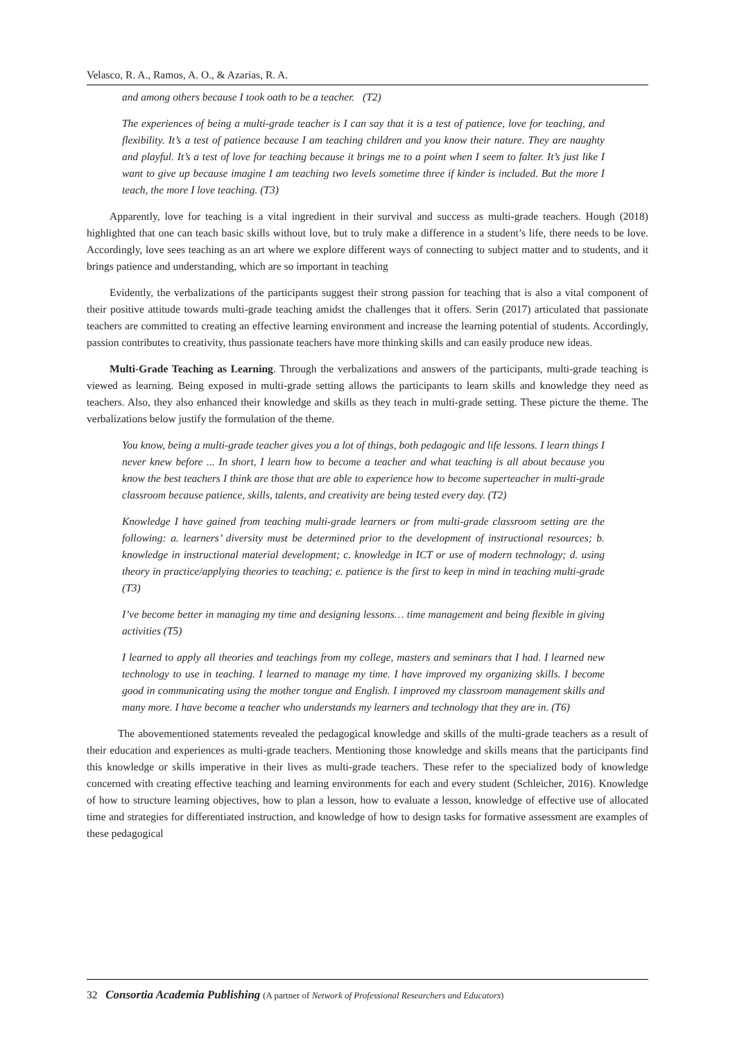Velasco, R. A., Ramos, A. O., & Azarias, R. A.
and among others because I took oath to be a teacher. (T2)
The experiences of being a multi-grade teacher is I can say that it is a test of patience, love for teaching, and flexibility. It’s a test of patience because I am teaching children and you know their nature. They are naughty and playful. It’s a test of love for teaching because it brings me to a point when I seem to falter. It’s just like I want to give up because imagine I am teaching two levels sometime three if kinder is included. But the more I teach, the more I love teaching. (T3)
Apparently, love for teaching is a vital ingredient in their survival and success as multi-grade teachers. Hough (2018) highlighted that one can teach basic skills without love, but to truly make a difference in a student’s life, there needs to be love. Accordingly, love sees teaching as an art where we explore different ways of connecting to subject matter and to students, and it brings patience and understanding, which are so important in teaching
Evidently, the verbalizations of the participants suggest their strong passion for teaching that is also a vital component of their positive attitude towards multi-grade teaching amidst the challenges that it offers. Serin (2017) articulated that passionate teachers are committed to creating an effective learning environment and increase the learning potential of students. Accordingly, passion contributes to creativity, thus passionate teachers have more thinking skills and can easily produce new ideas.
Multi-Grade Teaching as Learning. Through the verbalizations and answers of the participants, multi-grade teaching is viewed as learning. Being exposed in multi-grade setting allows the participants to learn skills and knowledge they need as teachers. Also, they also enhanced their knowledge and skills as they teach in multi-grade setting. These picture the theme. The verbalizations below justify the formulation of the theme.
You know, being a multi-grade teacher gives you a lot of things, both pedagogic and life lessons. I learn things I never knew before ... In short, I learn how to become a teacher and what teaching is all about because you know the best teachers I think are those that are able to experience how to become superteacher in multi-grade classroom because patience, skills, talents, and creativity are being tested every day. (T2)
Knowledge I have gained from teaching multi-grade learners or from multi-grade classroom setting are the following: a. learners’ diversity must be determined prior to the development of instructional resources; b. knowledge in instructional material development; c. knowledge in ICT or use of modern technology; d. using theory in practice/applying theories to teaching; e. patience is the first to keep in mind in teaching multi-grade (T3)
I’ve become better in managing my time and designing lessons… time management and being flexible in giving activities (T5)
I learned to apply all theories and teachings from my college, masters and seminars that I had. I learned new technology to use in teaching. I learned to manage my time. I have improved my organizing skills. I become good in communicating using the mother tongue and English. I improved my classroom management skills and many more. I have become a teacher who understands my learners and technology that they are in. (T6)
The abovementioned statements revealed the pedagogical knowledge and skills of the multi-grade teachers as a result of their education and experiences as multi-grade teachers. Mentioning those knowledge and skills means that the participants find this knowledge or skills imperative in their lives as multi-grade teachers. These refer to the specialized body of knowledge concerned with creating effective teaching and learning environments for each and every student (Schleicher, 2016). Knowledge of how to structure learning objectives, how to plan a lesson, how to evaluate a lesson, knowledge of effective use of allocated time and strategies for differentiated instruction, and knowledge of how to design tasks for formative assessment are examples of these pedagogical
32 Consortia Academia Publishing (A partner of Network of Professional Researchers and Educators)